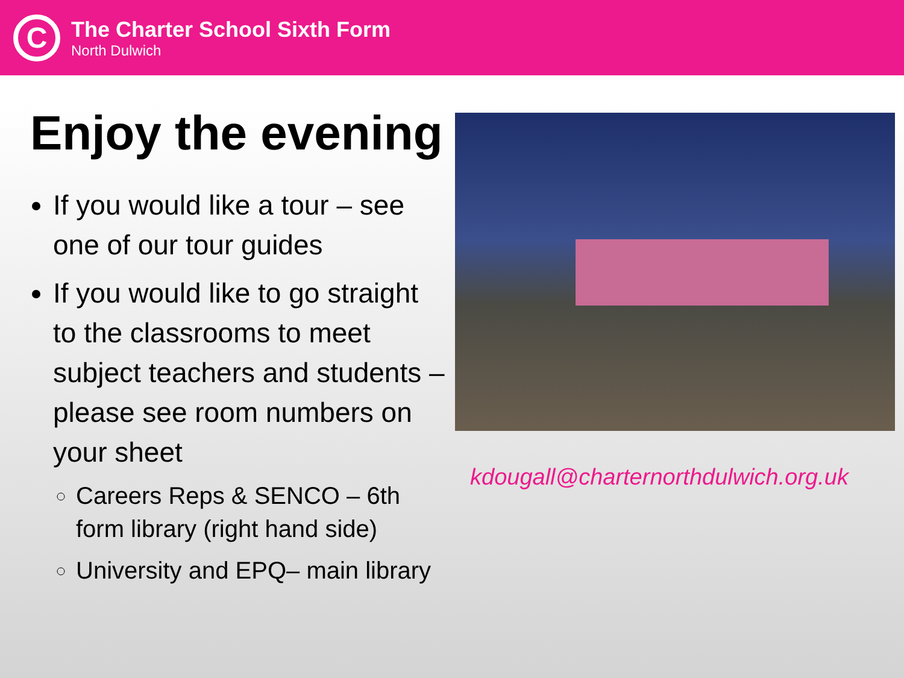C
The Charter School Sixth Form
North Dulwich
Enjoy the evening
If you would like a tour – see one of our tour guides
If you would like to go straight to the classrooms to meet subject teachers and students – please see room numbers on your sheet
Careers Reps & SENCO – 6th form library (right hand side)
University and EPQ– main library
kdougall@charternorthdulwich.org.uk